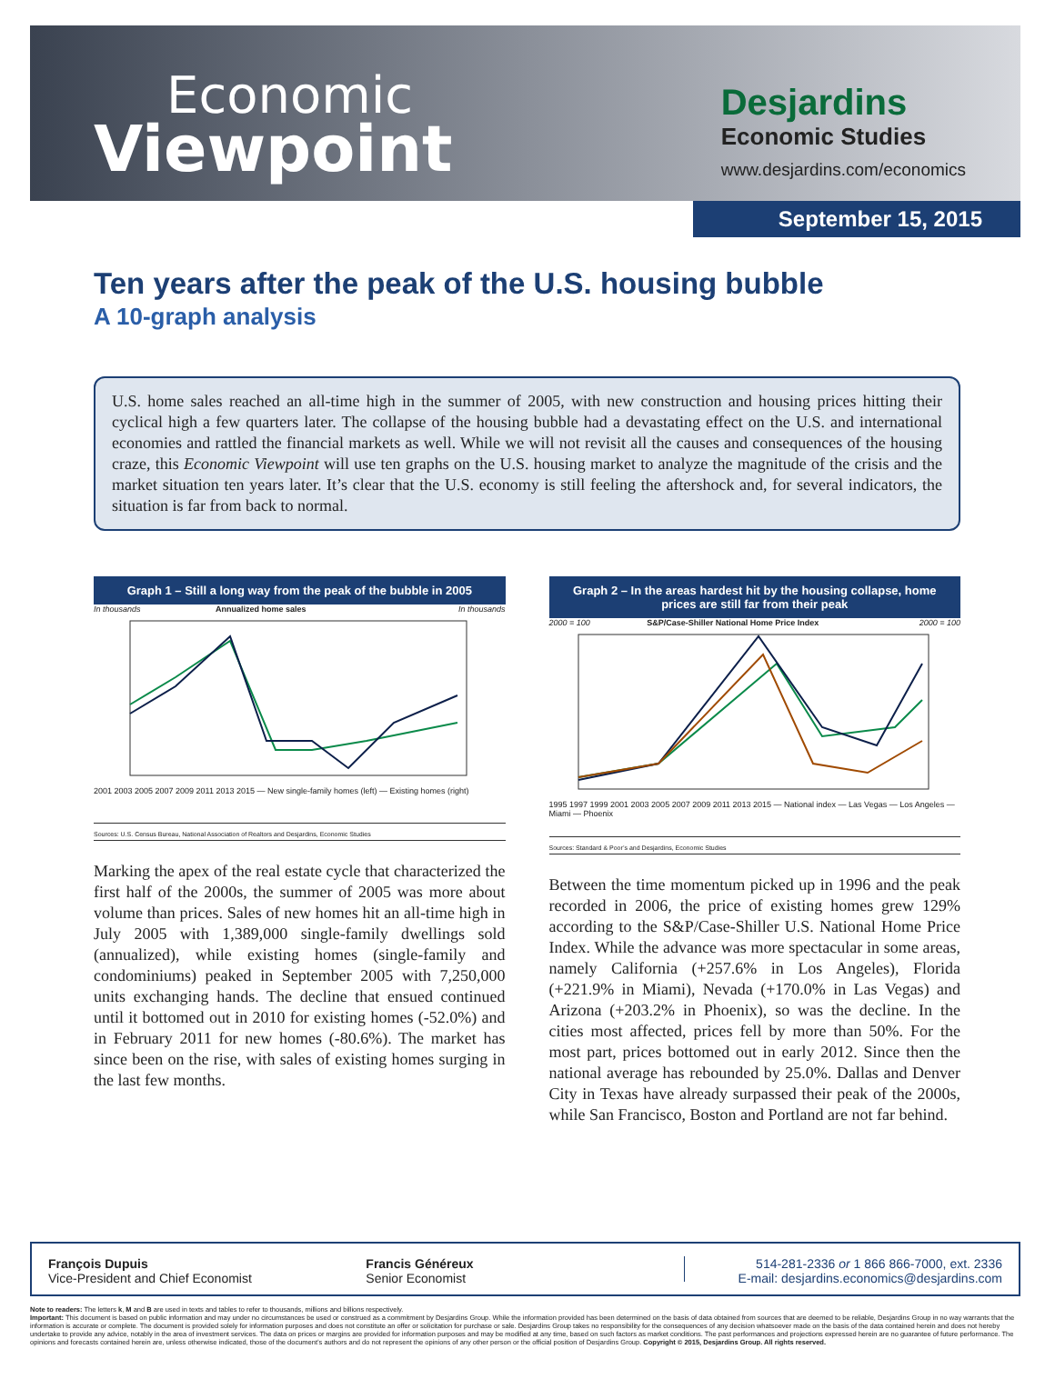Economic
Viewpoint
Desjardins
Economic Studies
www.desjardins.com/economics
September 15, 2015
Ten years after the peak of the U.S. housing bubble
A 10-graph analysis
U.S. home sales reached an all-time high in the summer of 2005, with new construction and housing prices hitting their cyclical high a few quarters later. The collapse of the housing bubble had a devastating effect on the U.S. and international economies and rattled the financial markets as well. While we will not revisit all the causes and consequences of the housing craze, this Economic Viewpoint will use ten graphs on the U.S. housing market to analyze the magnitude of the crisis and the market situation ten years later. It’s clear that the U.S. economy is still feeling the aftershock and, for several indicators, the situation is far from back to normal.
Graph 1 – Still a long way from the peak of the bubble in 2005
In thousands Annualized home sales In thousands
2001 2003 2005 2007 2009 2011 2013 2015 — New single-family homes (left) — Existing homes (right)
Sources: U.S. Census Bureau, National Association of Realtors and Desjardins, Economic Studies
Marking the apex of the real estate cycle that characterized the first half of the 2000s, the summer of 2005 was more about volume than prices. Sales of new homes hit an all-time high in July 2005 with 1,389,000 single-family dwellings sold (annualized), while existing homes (single-family and condominiums) peaked in September 2005 with 7,250,000 units exchanging hands. The decline that ensued continued until it bottomed out in 2010 for existing homes (-52.0%) and in February 2011 for new homes (-80.6%). The market has since been on the rise, with sales of existing homes surging in the last few months.
Graph 2 – In the areas hardest hit by the housing collapse, home prices are still far from their peak
2000 = 100 S&P/Case-Shiller National Home Price Index 2000 = 100
1995 1997 1999 2001 2003 2005 2007 2009 2011 2013 2015 — National index — Las Vegas — Los Angeles — Miami — Phoenix
Sources: Standard & Poor’s and Desjardins, Economic Studies
Between the time momentum picked up in 1996 and the peak recorded in 2006, the price of existing homes grew 129% according to the S&P/Case-Shiller U.S. National Home Price Index. While the advance was more spectacular in some areas, namely California (+257.6% in Los Angeles), Florida (+221.9% in Miami), Nevada (+170.0% in Las Vegas) and Arizona (+203.2% in Phoenix), so was the decline. In the cities most affected, prices fell by more than 50%. For the most part, prices bottomed out in early 2012. Since then the national average has rebounded by 25.0%. Dallas and Denver City in Texas have already surpassed their peak of the 2000s, while San Francisco, Boston and Portland are not far behind.
François Dupuis
Vice-President and Chief Economist
Francis Généreux
Senior Economist
514-281-2336 or 1 866 866-7000, ext. 2336
E-mail: desjardins.economics@desjardins.com
Note to readers: The letters k, M and B are used in texts and tables to refer to thousands, millions and billions respectively.
Important: This document is based on public information and may under no circumstances be used or construed as a commitment by Desjardins Group. While the information provided has been determined on the basis of data obtained from sources that are deemed to be reliable, Desjardins Group in no way warrants that the information is accurate or complete. The document is provided solely for information purposes and does not constitute an offer or solicitation for purchase or sale. Desjardins Group takes no responsibility for the consequences of any decision whatsoever made on the basis of the data contained herein and does not hereby undertake to provide any advice, notably in the area of investment services. The data on prices or margins are provided for information purposes and may be modified at any time, based on such factors as market conditions. The past performances and projections expressed herein are no guarantee of future performance. The opinions and forecasts contained herein are, unless otherwise indicated, those of the document’s authors and do not represent the opinions of any other person or the official position of Desjardins Group. Copyright © 2015, Desjardins Group. All rights reserved.